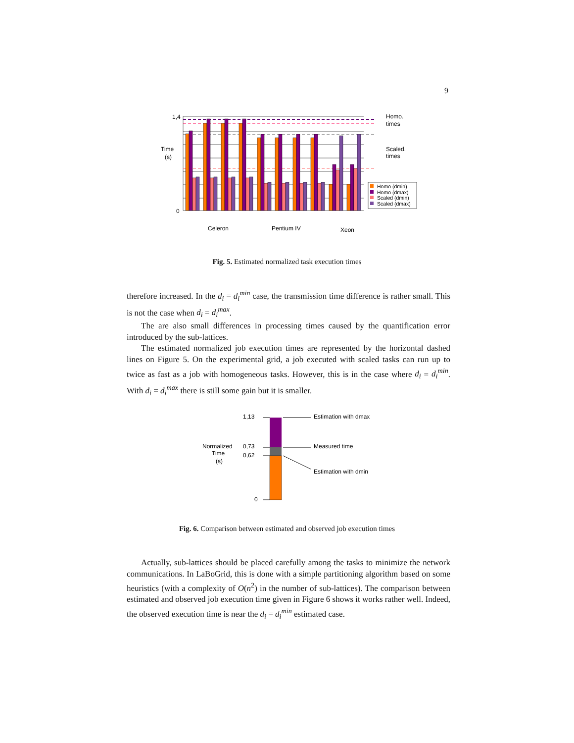9
1,4
0
Time
(s)
Homo.
times
Scaled.
times
Celeron
Pentium IV
Xeon
Homo (dmin)
Homo (dmax)
Scaled (dmin)
Scaled (dmax)
Fig. 5. Estimated normalized task execution times
therefore increased. In the d<sub>i</sub> = d<sub>i</sub><sup>min</sup> case, the transmission time difference is rather small. This is not the case when d<sub>i</sub> = d<sub>i</sub><sup>max</sup>.
The are also small differences in processing times caused by the quantification error introduced by the sub-lattices.
The estimated normalized job execution times are represented by the horizontal dashed lines on Figure 5. On the experimental grid, a job executed with scaled tasks can run up to twice as fast as a job with homogeneous tasks. However, this is in the case where d<sub>i</sub> = d<sub>i</sub><sup>min</sup>. With d<sub>i</sub> = d<sub>i</sub><sup>max</sup> there is still some gain but it is smaller.
1,13
0,73
0,62
0
Normalized
Time
(s)
Estimation with dmax
Measured time
Estimation with dmin
Fig. 6. Comparison between estimated and observed job execution times
Actually, sub-lattices should be placed carefully among the tasks to minimize the network communications. In LaBoGrid, this is done with a simple partitioning algorithm based on some heuristics (with a complexity of O(n<sup>2</sup>) in the number of sub-lattices). The comparison between estimated and observed job execution time given in Figure 6 shows it works rather well. Indeed, the observed execution time is near the d<sub>i</sub> = d<sub>i</sub><sup>min</sup> estimated case.